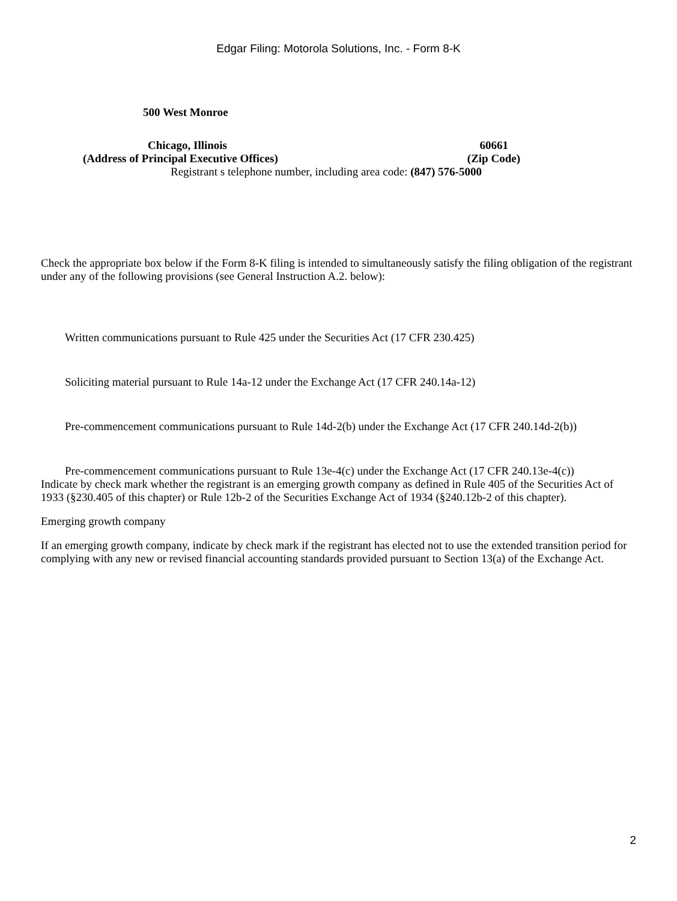Edgar Filing: Motorola Solutions, Inc. - Form 8-K
500 West Monroe
Chicago, Illinois 60661
(Address of Principal Executive Offices) (Zip Code)
Registrant s telephone number, including area code: (847) 576-5000
Check the appropriate box below if the Form 8-K filing is intended to simultaneously satisfy the filing obligation of the registrant under any of the following provisions (see General Instruction A.2. below):
Written communications pursuant to Rule 425 under the Securities Act (17 CFR 230.425)
Soliciting material pursuant to Rule 14a-12 under the Exchange Act (17 CFR 240.14a-12)
Pre-commencement communications pursuant to Rule 14d-2(b) under the Exchange Act (17 CFR 240.14d-2(b))
Pre-commencement communications pursuant to Rule 13e-4(c) under the Exchange Act (17 CFR 240.13e-4(c))
Indicate by check mark whether the registrant is an emerging growth company as defined in Rule 405 of the Securities Act of 1933 (§230.405 of this chapter) or Rule 12b-2 of the Securities Exchange Act of 1934 (§240.12b-2 of this chapter).
Emerging growth company
If an emerging growth company, indicate by check mark if the registrant has elected not to use the extended transition period for complying with any new or revised financial accounting standards provided pursuant to Section 13(a) of the Exchange Act.
2